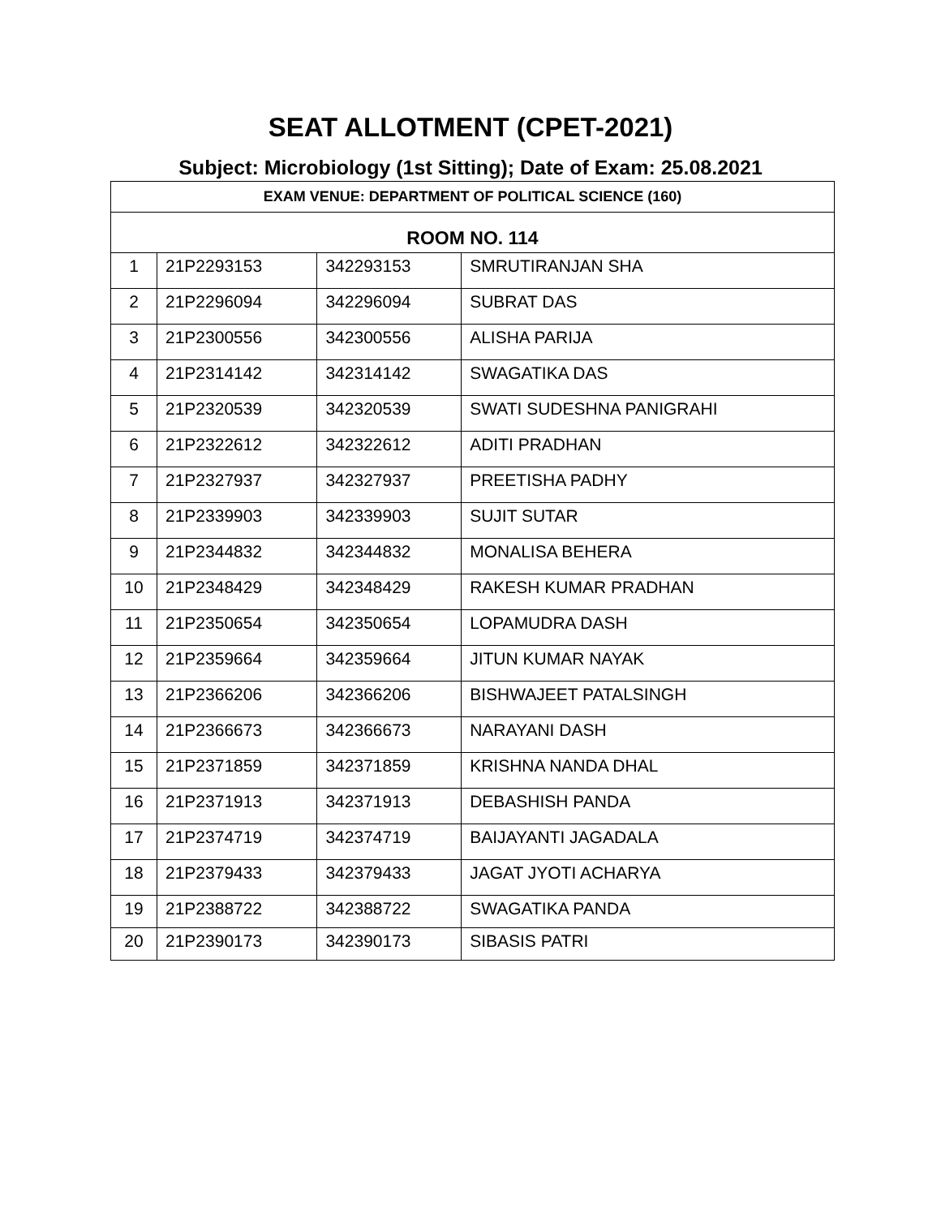SEAT ALLOTMENT (CPET-2021)
Subject: Microbiology (1st Sitting); Date of Exam: 25.08.2021
| EXAM VENUE: DEPARTMENT OF POLITICAL SCIENCE (160) | | | |
| --- | --- | --- | --- |
| ROOM NO. 114 | | | |
| 1 | 21P2293153 | 342293153 | SMRUTIRANJAN SHA |
| 2 | 21P2296094 | 342296094 | SUBRAT DAS |
| 3 | 21P2300556 | 342300556 | ALISHA PARIJA |
| 4 | 21P2314142 | 342314142 | SWAGATIKA DAS |
| 5 | 21P2320539 | 342320539 | SWATI SUDESHNA PANIGRAHI |
| 6 | 21P2322612 | 342322612 | ADITI PRADHAN |
| 7 | 21P2327937 | 342327937 | PREETISHA PADHY |
| 8 | 21P2339903 | 342339903 | SUJIT SUTAR |
| 9 | 21P2344832 | 342344832 | MONALISA BEHERA |
| 10 | 21P2348429 | 342348429 | RAKESH KUMAR PRADHAN |
| 11 | 21P2350654 | 342350654 | LOPAMUDRA DASH |
| 12 | 21P2359664 | 342359664 | JITUN KUMAR NAYAK |
| 13 | 21P2366206 | 342366206 | BISHWAJEET PATALSINGH |
| 14 | 21P2366673 | 342366673 | NARAYANI DASH |
| 15 | 21P2371859 | 342371859 | KRISHNA NANDA DHAL |
| 16 | 21P2371913 | 342371913 | DEBASHISH PANDA |
| 17 | 21P2374719 | 342374719 | BAIJAYANTI JAGADALA |
| 18 | 21P2379433 | 342379433 | JAGAT JYOTI ACHARYA |
| 19 | 21P2388722 | 342388722 | SWAGATIKA PANDA |
| 20 | 21P2390173 | 342390173 | SIBASIS PATRI |